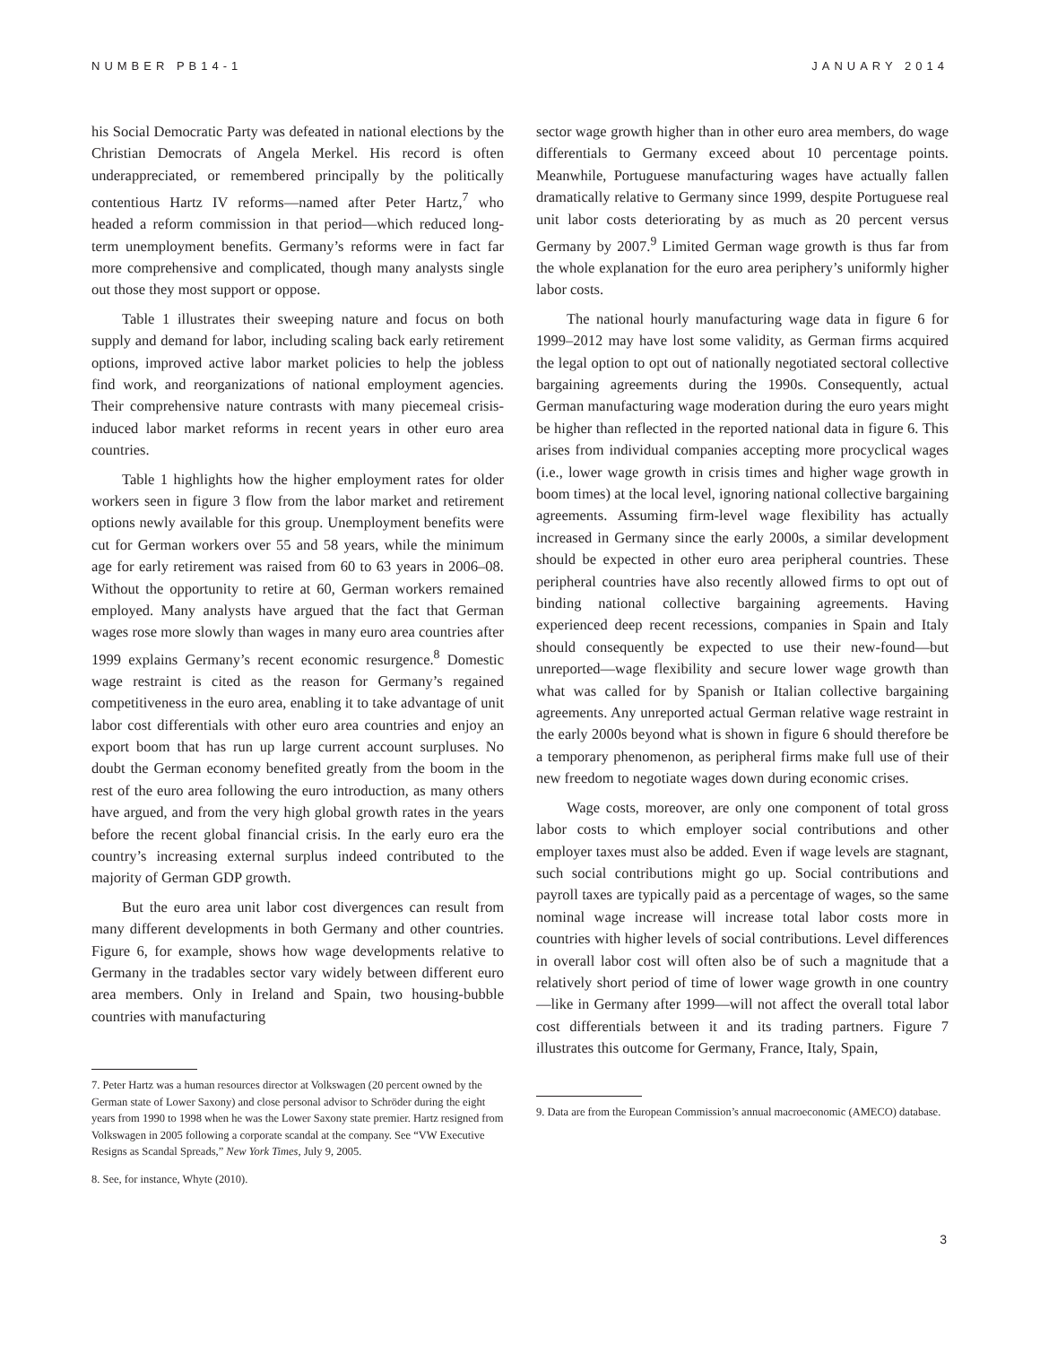NUMBER PB14-1 JANUARY 2014
his Social Democratic Party was defeated in national elections by the Christian Democrats of Angela Merkel. His record is often underappreciated, or remembered principally by the politically contentious Hartz IV reforms—named after Peter Hartz,<sup>7</sup> who headed a reform commission in that period—which reduced long-term unemployment benefits. Germany’s reforms were in fact far more comprehensive and complicated, though many analysts single out those they most support or oppose.
Table 1 illustrates their sweeping nature and focus on both supply and demand for labor, including scaling back early retirement options, improved active labor market policies to help the jobless find work, and reorganizations of national employment agencies. Their comprehensive nature contrasts with many piecemeal crisis-induced labor market reforms in recent years in other euro area countries.
Table 1 highlights how the higher employment rates for older workers seen in figure 3 flow from the labor market and retirement options newly available for this group. Unemployment benefits were cut for German workers over 55 and 58 years, while the minimum age for early retirement was raised from 60 to 63 years in 2006–08. Without the opportunity to retire at 60, German workers remained employed. Many analysts have argued that the fact that German wages rose more slowly than wages in many euro area countries after 1999 explains Germany’s recent economic resurgence.<sup>8</sup> Domestic wage restraint is cited as the reason for Germany’s regained competitiveness in the euro area, enabling it to take advantage of unit labor cost differentials with other euro area countries and enjoy an export boom that has run up large current account surpluses. No doubt the German economy benefited greatly from the boom in the rest of the euro area following the euro introduction, as many others have argued, and from the very high global growth rates in the years before the recent global financial crisis. In the early euro era the country’s increasing external surplus indeed contributed to the majority of German GDP growth.
But the euro area unit labor cost divergences can result from many different developments in both Germany and other countries. Figure 6, for example, shows how wage developments relative to Germany in the tradables sector vary widely between different euro area members. Only in Ireland and Spain, two housing-bubble countries with manufacturing
7. Peter Hartz was a human resources director at Volkswagen (20 percent owned by the German state of Lower Saxony) and close personal advisor to Schröder during the eight years from 1990 to 1998 when he was the Lower Saxony state premier. Hartz resigned from Volkswagen in 2005 following a corporate scandal at the company. See “VW Executive Resigns as Scandal Spreads,” New York Times, July 9, 2005.
8. See, for instance, Whyte (2010).
sector wage growth higher than in other euro area members, do wage differentials to Germany exceed about 10 percentage points. Meanwhile, Portuguese manufacturing wages have actually fallen dramatically relative to Germany since 1999, despite Portuguese real unit labor costs deteriorating by as much as 20 percent versus Germany by 2007.<sup>9</sup> Limited German wage growth is thus far from the whole explanation for the euro area periphery’s uniformly higher labor costs.
The national hourly manufacturing wage data in figure 6 for 1999–2012 may have lost some validity, as German firms acquired the legal option to opt out of nationally negotiated sectoral collective bargaining agreements during the 1990s. Consequently, actual German manufacturing wage moderation during the euro years might be higher than reflected in the reported national data in figure 6. This arises from individual companies accepting more procyclical wages (i.e., lower wage growth in crisis times and higher wage growth in boom times) at the local level, ignoring national collective bargaining agreements. Assuming firm-level wage flexibility has actually increased in Germany since the early 2000s, a similar development should be expected in other euro area peripheral countries. These peripheral countries have also recently allowed firms to opt out of binding national collective bargaining agreements. Having experienced deep recent recessions, companies in Spain and Italy should consequently be expected to use their new-found—but unreported—wage flexibility and secure lower wage growth than what was called for by Spanish or Italian collective bargaining agreements. Any unreported actual German relative wage restraint in the early 2000s beyond what is shown in figure 6 should therefore be a temporary phenomenon, as peripheral firms make full use of their new freedom to negotiate wages down during economic crises.
Wage costs, moreover, are only one component of total gross labor costs to which employer social contributions and other employer taxes must also be added. Even if wage levels are stagnant, such social contributions might go up. Social contributions and payroll taxes are typically paid as a percentage of wages, so the same nominal wage increase will increase total labor costs more in countries with higher levels of social contributions. Level differences in overall labor cost will often also be of such a magnitude that a relatively short period of time of lower wage growth in one country—like in Germany after 1999—will not affect the overall total labor cost differentials between it and its trading partners. Figure 7 illustrates this outcome for Germany, France, Italy, Spain,
9. Data are from the European Commission’s annual macroeconomic (AMECO) database.
3